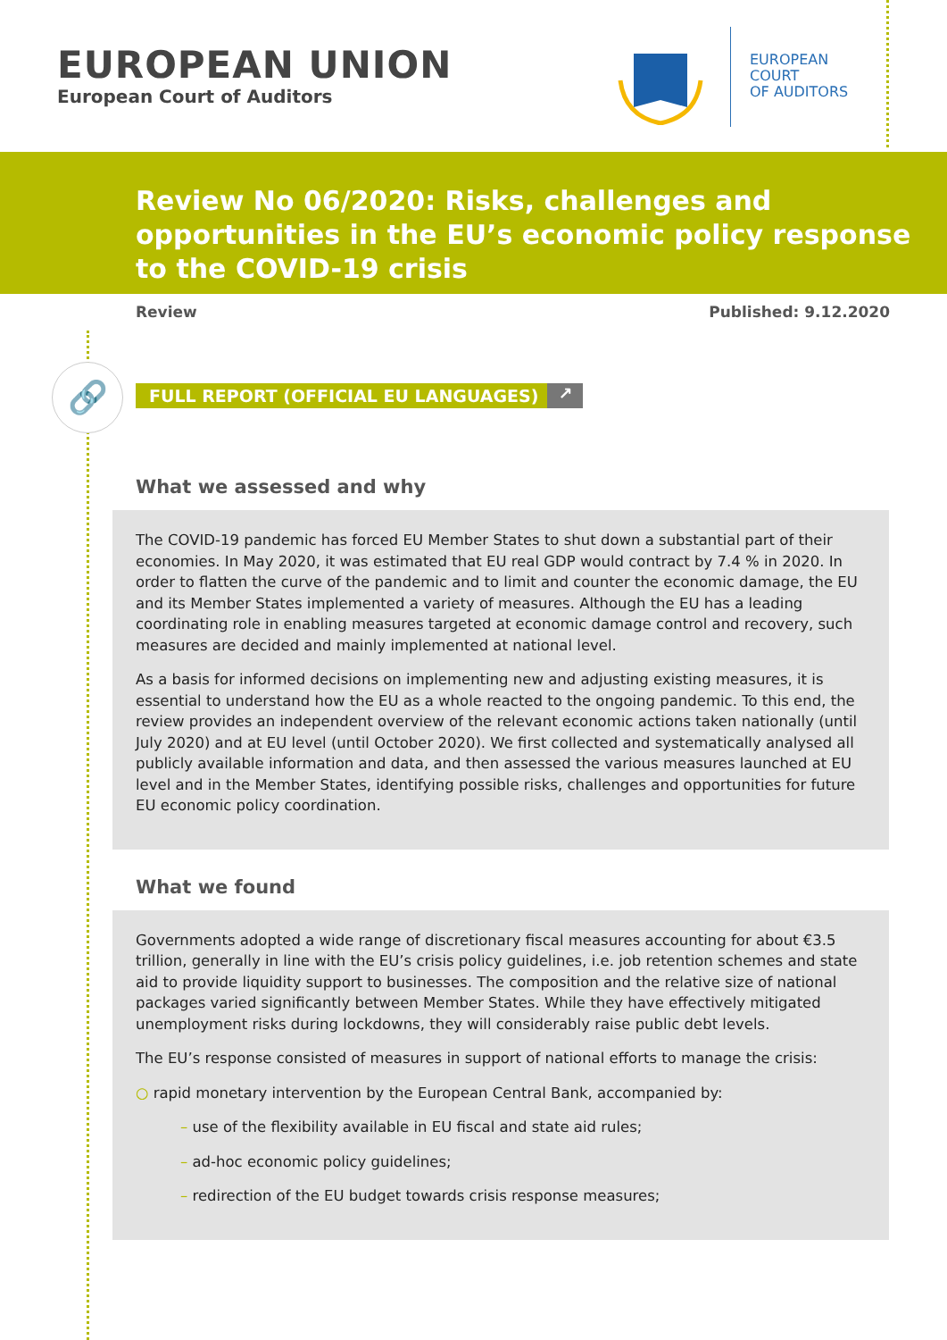EUROPEAN UNION
European Court of Auditors
EUROPEAN
COURT
OF AUDITORS
Review No 06/2020: Risks, challenges and opportunities in the EU’s economic policy response to the COVID-19 crisis
Review Published: 9.12.2020
🔗
FULL REPORT (OFFICIAL EU LANGUAGES) ↗
What we assessed and why
The COVID-19 pandemic has forced EU Member States to shut down a substantial part of their economies. In May 2020, it was estimated that EU real GDP would contract by 7.4 % in 2020. In order to flatten the curve of the pandemic and to limit and counter the economic damage, the EU and its Member States implemented a variety of measures. Although the EU has a leading coordinating role in enabling measures targeted at economic damage control and recovery, such measures are decided and mainly implemented at national level.
As a basis for informed decisions on implementing new and adjusting existing measures, it is essential to understand how the EU as a whole reacted to the ongoing pandemic. To this end, the review provides an independent overview of the relevant economic actions taken nationally (until July 2020) and at EU level (until October 2020). We first collected and systematically analysed all publicly available information and data, and then assessed the various measures launched at EU level and in the Member States, identifying possible risks, challenges and opportunities for future EU economic policy coordination.
What we found
Governments adopted a wide range of discretionary fiscal measures accounting for about €3.5 trillion, generally in line with the EU’s crisis policy guidelines, i.e. job retention schemes and state aid to provide liquidity support to businesses. The composition and the relative size of national packages varied significantly between Member States. While they have effectively mitigated unemployment risks during lockdowns, they will considerably raise public debt levels.
The EU’s response consisted of measures in support of national efforts to manage the crisis:
○ rapid monetary intervention by the European Central Bank, accompanied by:
– use of the flexibility available in EU fiscal and state aid rules;
– ad-hoc economic policy guidelines;
– redirection of the EU budget towards crisis response measures;